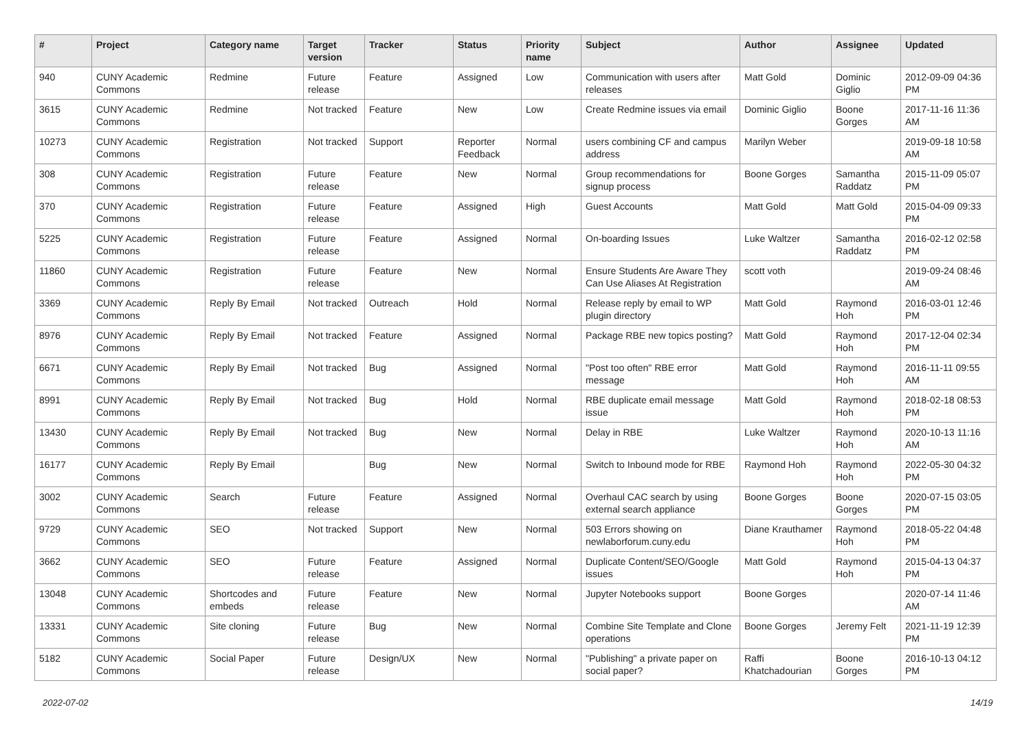| # | Project | Category name | Target version | Tracker | Status | Priority name | Subject | Author | Assignee | Updated |
| --- | --- | --- | --- | --- | --- | --- | --- | --- | --- | --- |
| 940 | CUNY Academic Commons | Redmine | Future release | Feature | Assigned | Low | Communication with users after releases | Matt Gold | Dominic Giglio | 2012-09-09 04:36 PM |
| 3615 | CUNY Academic Commons | Redmine | Not tracked | Feature | New | Low | Create Redmine issues via email | Dominic Giglio | Boone Gorges | 2017-11-16 11:36 AM |
| 10273 | CUNY Academic Commons | Registration | Not tracked | Support | Reporter Feedback | Normal | users combining CF and campus address | Marilyn Weber | | 2019-09-18 10:58 AM |
| 308 | CUNY Academic Commons | Registration | Future release | Feature | New | Normal | Group recommendations for signup process | Boone Gorges | Samantha Raddatz | 2015-11-09 05:07 PM |
| 370 | CUNY Academic Commons | Registration | Future release | Feature | Assigned | High | Guest Accounts | Matt Gold | Matt Gold | 2015-04-09 09:33 PM |
| 5225 | CUNY Academic Commons | Registration | Future release | Feature | Assigned | Normal | On-boarding Issues | Luke Waltzer | Samantha Raddatz | 2016-02-12 02:58 PM |
| 11860 | CUNY Academic Commons | Registration | Future release | Feature | New | Normal | Ensure Students Are Aware They Can Use Aliases At Registration | scott voth | | 2019-09-24 08:46 AM |
| 3369 | CUNY Academic Commons | Reply By Email | Not tracked | Outreach | Hold | Normal | Release reply by email to WP plugin directory | Matt Gold | Raymond Hoh | 2016-03-01 12:46 PM |
| 8976 | CUNY Academic Commons | Reply By Email | Not tracked | Feature | Assigned | Normal | Package RBE new topics posting? | Matt Gold | Raymond Hoh | 2017-12-04 02:34 PM |
| 6671 | CUNY Academic Commons | Reply By Email | Not tracked | Bug | Assigned | Normal | "Post too often" RBE error message | Matt Gold | Raymond Hoh | 2016-11-11 09:55 AM |
| 8991 | CUNY Academic Commons | Reply By Email | Not tracked | Bug | Hold | Normal | RBE duplicate email message issue | Matt Gold | Raymond Hoh | 2018-02-18 08:53 PM |
| 13430 | CUNY Academic Commons | Reply By Email | Not tracked | Bug | New | Normal | Delay in RBE | Luke Waltzer | Raymond Hoh | 2020-10-13 11:16 AM |
| 16177 | CUNY Academic Commons | Reply By Email | | Bug | New | Normal | Switch to Inbound mode for RBE | Raymond Hoh | Raymond Hoh | 2022-05-30 04:32 PM |
| 3002 | CUNY Academic Commons | Search | Future release | Feature | Assigned | Normal | Overhaul CAC search by using external search appliance | Boone Gorges | Boone Gorges | 2020-07-15 03:05 PM |
| 9729 | CUNY Academic Commons | SEO | Not tracked | Support | New | Normal | 503 Errors showing on newlaborforum.cuny.edu | Diane Krauthamer | Raymond Hoh | 2018-05-22 04:48 PM |
| 3662 | CUNY Academic Commons | SEO | Future release | Feature | Assigned | Normal | Duplicate Content/SEO/Google issues | Matt Gold | Raymond Hoh | 2015-04-13 04:37 PM |
| 13048 | CUNY Academic Commons | Shortcodes and embeds | Future release | Feature | New | Normal | Jupyter Notebooks support | Boone Gorges | | 2020-07-14 11:46 AM |
| 13331 | CUNY Academic Commons | Site cloning | Future release | Bug | New | Normal | Combine Site Template and Clone operations | Boone Gorges | Jeremy Felt | 2021-11-19 12:39 PM |
| 5182 | CUNY Academic Commons | Social Paper | Future release | Design/UX | New | Normal | "Publishing" a private paper on social paper? | Raffi Khatchadourian | Boone Gorges | 2016-10-13 04:12 PM |
2022-07-02 14/19